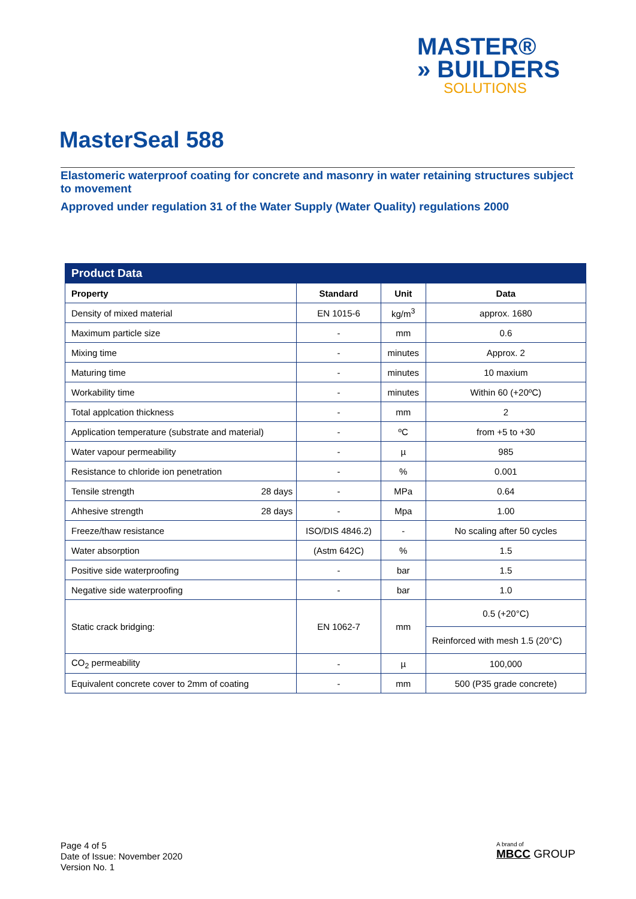MASTER®
» BUILDERS
SOLUTIONS
MasterSeal 588
Elastomeric waterproof coating for concrete and masonry in water retaining structures subject to movement
Approved under regulation 31 of the Water Supply (Water Quality) regulations 2000
| Product Data | | | |
| --- | --- | --- | --- |
| Property | Standard | Unit | Data |
| Density of mixed material | EN 1015-6 | kg/m<sup>3</sup> | approx. 1680 |
| Maximum particle size | - | mm | 0.6 |
| Mixing time | - | minutes | Approx. 2 |
| Maturing time | - | minutes | 10 maxium |
| Workability time | - | minutes | Within 60 (+20ºC) |
| Total applcation thickness | - | mm | 2 |
| Application temperature (substrate and material) | - | ºC | from +5 to +30 |
| Water vapour permeability | - | µ | 985 |
| Resistance to chloride ion penetration | - | % | 0.001 |
| Tensile strength 28 days | - | MPa | 0.64 |
| Ahhesive strength 28 days | - | Mpa | 1.00 |
| Freeze/thaw resistance | ISO/DIS 4846.2) | - | No scaling after 50 cycles |
| Water absorption | (Astm 642C) | % | 1.5 |
| Positive side waterproofing | - | bar | 1.5 |
| Negative side waterproofing | - | bar | 1.0 |
| Static crack bridging: | EN 1062-7 | mm | 0.5 (+20°C) |
| | | | Reinforced with mesh 1.5 (20°C) |
| CO<sub>2</sub> permeability | - | µ | 100,000 |
| Equivalent concrete cover to 2mm of coating | - | mm | 500 (P35 grade concrete) |
Page 4 of 5
Date of Issue: November 2020
Version No. 1
A brand of
MBCC GROUP